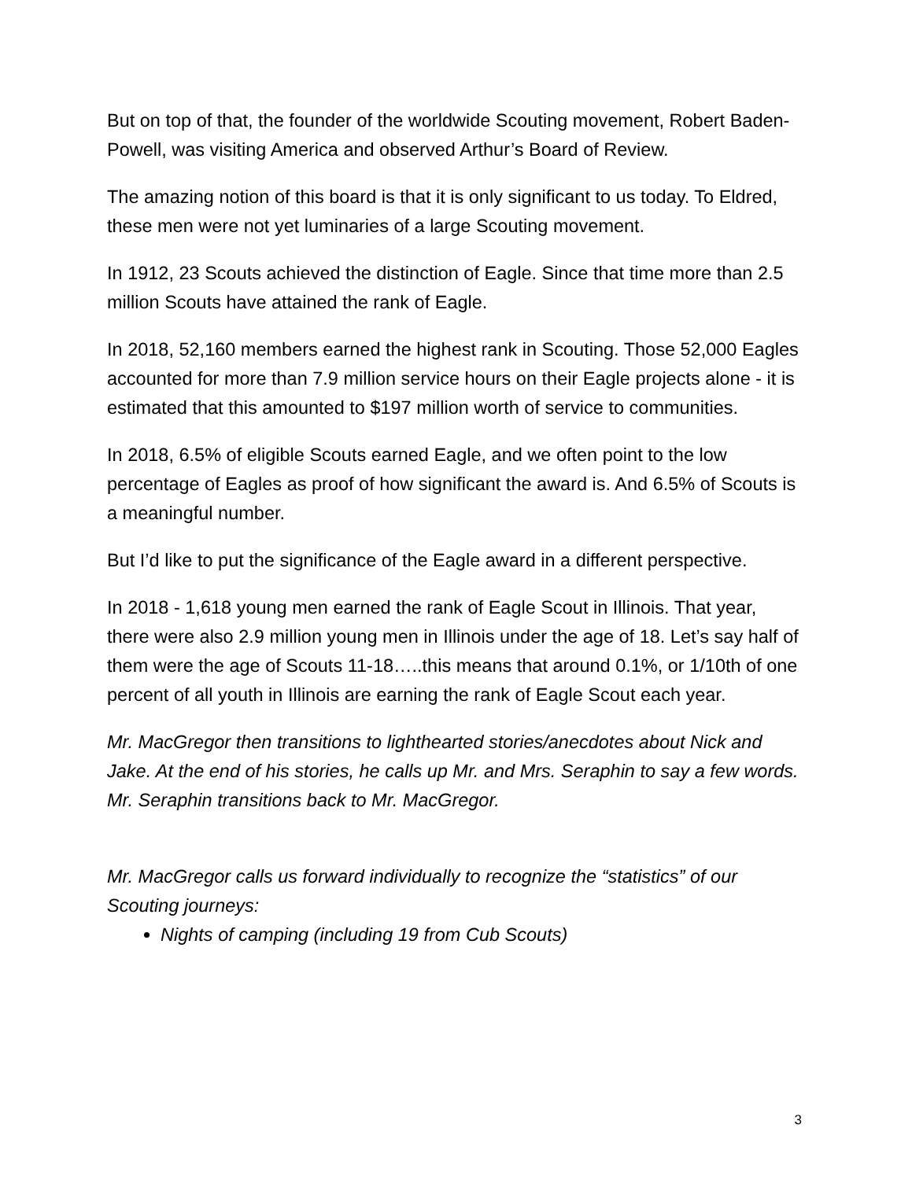But on top of that, the founder of the worldwide Scouting movement, Robert Baden-Powell, was visiting America and observed Arthur’s Board of Review.
The amazing notion of this board is that it is only significant to us today. To Eldred, these men were not yet luminaries of a large Scouting movement.
In 1912, 23 Scouts achieved the distinction of Eagle. Since that time more than 2.5 million Scouts have attained the rank of Eagle.
In 2018, 52,160 members earned the highest rank in Scouting. Those 52,000 Eagles accounted for more than 7.9 million service hours on their Eagle projects alone - it is estimated that this amounted to $197 million worth of service to communities.
In 2018, 6.5% of eligible Scouts earned Eagle, and we often point to the low percentage of Eagles as proof of how significant the award is. And 6.5% of Scouts is a meaningful number.
But I’d like to put the significance of the Eagle award in a different perspective.
In 2018 - 1,618 young men earned the rank of Eagle Scout in Illinois. That year, there were also 2.9 million young men in Illinois under the age of 18. Let’s say half of them were the age of Scouts 11-18…..this means that around 0.1%, or 1/10th of one percent of all youth in Illinois are earning the rank of Eagle Scout each year.
Mr. MacGregor then transitions to lighthearted stories/anecdotes about Nick and Jake. At the end of his stories, he calls up Mr. and Mrs. Seraphin to say a few words. Mr. Seraphin transitions back to Mr. MacGregor.
Mr. MacGregor calls us forward individually to recognize the “statistics” of our Scouting journeys:
Nights of camping (including 19 from Cub Scouts)
3